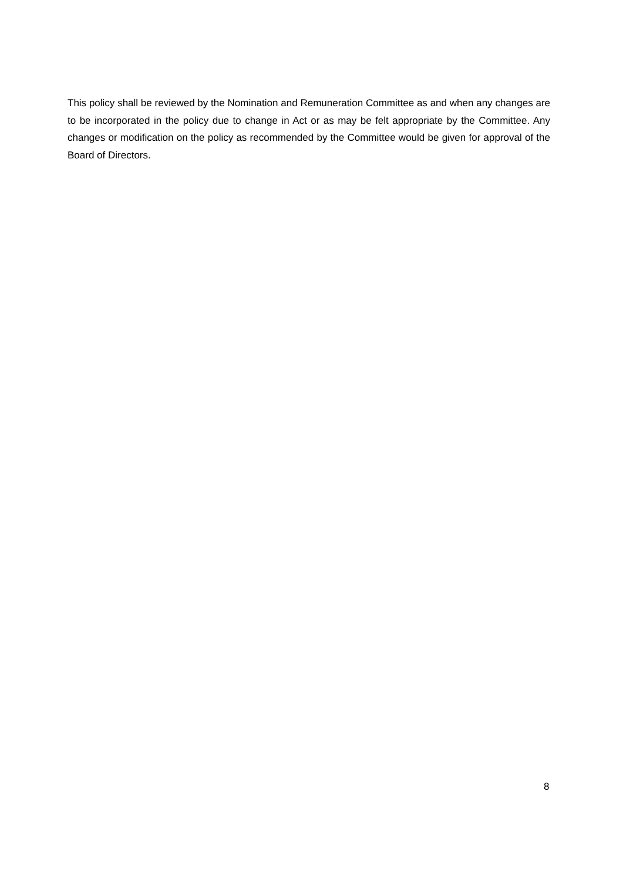This policy shall be reviewed by the Nomination and Remuneration Committee as and when any changes are to be incorporated in the policy due to change in Act or as may be felt appropriate by the Committee. Any changes or modification on the policy as recommended by the Committee would be given for approval of the Board of Directors.
8